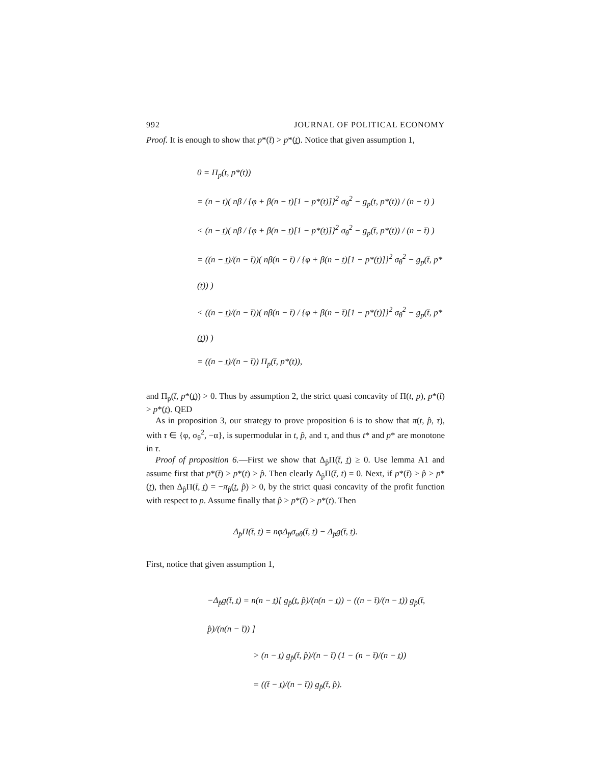992 JOURNAL OF POLITICAL ECONOMY
Proof. It is enough to show that p*(t̄) > p*(t̲). Notice that given assumption 1,
0 = Π<sub>p</sub>(t̲, p*(t̲))
= (n − t̲)( nβ / {φ + β(n − t̲)[1 − p*(t̲)]}<sup>2</sup> σ<sub>θ</sub><sup>2</sup> − g<sub>p</sub>(t̲, p*(t̲)) / (n − t̲) )
< (n − t̲)( nβ / {φ + β(n − t̲)[1 − p*(t̲)]}<sup>2</sup> σ<sub>θ</sub><sup>2</sup> − g<sub>p</sub>(t̄, p*(t̲)) / (n − t̄) )
= ((n − t̲)/(n − t̄))( nβ(n − t̄) / {φ + β(n − t̲)[1 − p*(t̲)]}<sup>2</sup> σ<sub>θ</sub><sup>2</sup> − g<sub>p</sub>(t̄, p*(t̲)) )
< ((n − t̲)/(n − t̄))( nβ(n − t̄) / {φ + β(n − t̄)[1 − p*(t̲)]}<sup>2</sup> σ<sub>θ</sub><sup>2</sup> − g<sub>p</sub>(t̄, p*(t̲)) )
= ((n − t̲)/(n − t̄)) Π<sub>p</sub>(t̄, p*(t̲)),
and Π<sub>p</sub>(t̄, p*(t̲)) > 0. Thus by assumption 2, the strict quasi concavity of Π(t, p), p*(t̄) > p*(t̲). QED
As in proposition 3, our strategy to prove proposition 6 is to show that π(t, p̂, τ), with τ ∈ {φ, σ<sub>θ</sub><sup>2</sup>, −α}, is supermodular in t, p̂, and τ, and thus t* and p* are monotone in τ.
Proof of proposition 6.—First we show that Δ<sub>p̂</sub>Π(t̄, t̲) ≥ 0. Use lemma A1 and assume first that p*(t̄) > p*(t̲) > p̂. Then clearly Δ<sub>p̂</sub>Π(t̄, t̲) = 0. Next, if p*(t̄) > p̂ > p*(t̲), then Δ<sub>p̂</sub>Π(t̄, t̲) = −π<sub>p̂</sub>(t̲, p̂) > 0, by the strict quasi concavity of the profit function with respect to p. Assume finally that p̂ > p*(t̄) > p*(t̲). Then
Δ<sub>p̂</sub>Π(t̄, t̲) = nφΔ<sub>p̂</sub>σ<sub>aθ</sub>(t̄, t̲) − Δ<sub>p̂</sub>g(t̄, t̲).
First, notice that given assumption 1,
−Δ<sub>p̂</sub>g(t̄, t̲) = n(n − t̲)[ g<sub>p̂</sub>(t̲, p̂)/(n(n − t̲)) − ((n − t̄)/(n − t̲)) g<sub>p̂</sub>(t̄, p̂)/(n(n − t̄)) ]
> (n − t̲) g<sub>p̂</sub>(t̄, p̂)/(n − t̄) (1 − (n − t̄)/(n − t̲))
= ((t̄ − t̲)/(n − t̄)) g<sub>p̂</sub>(t̄, p̂).